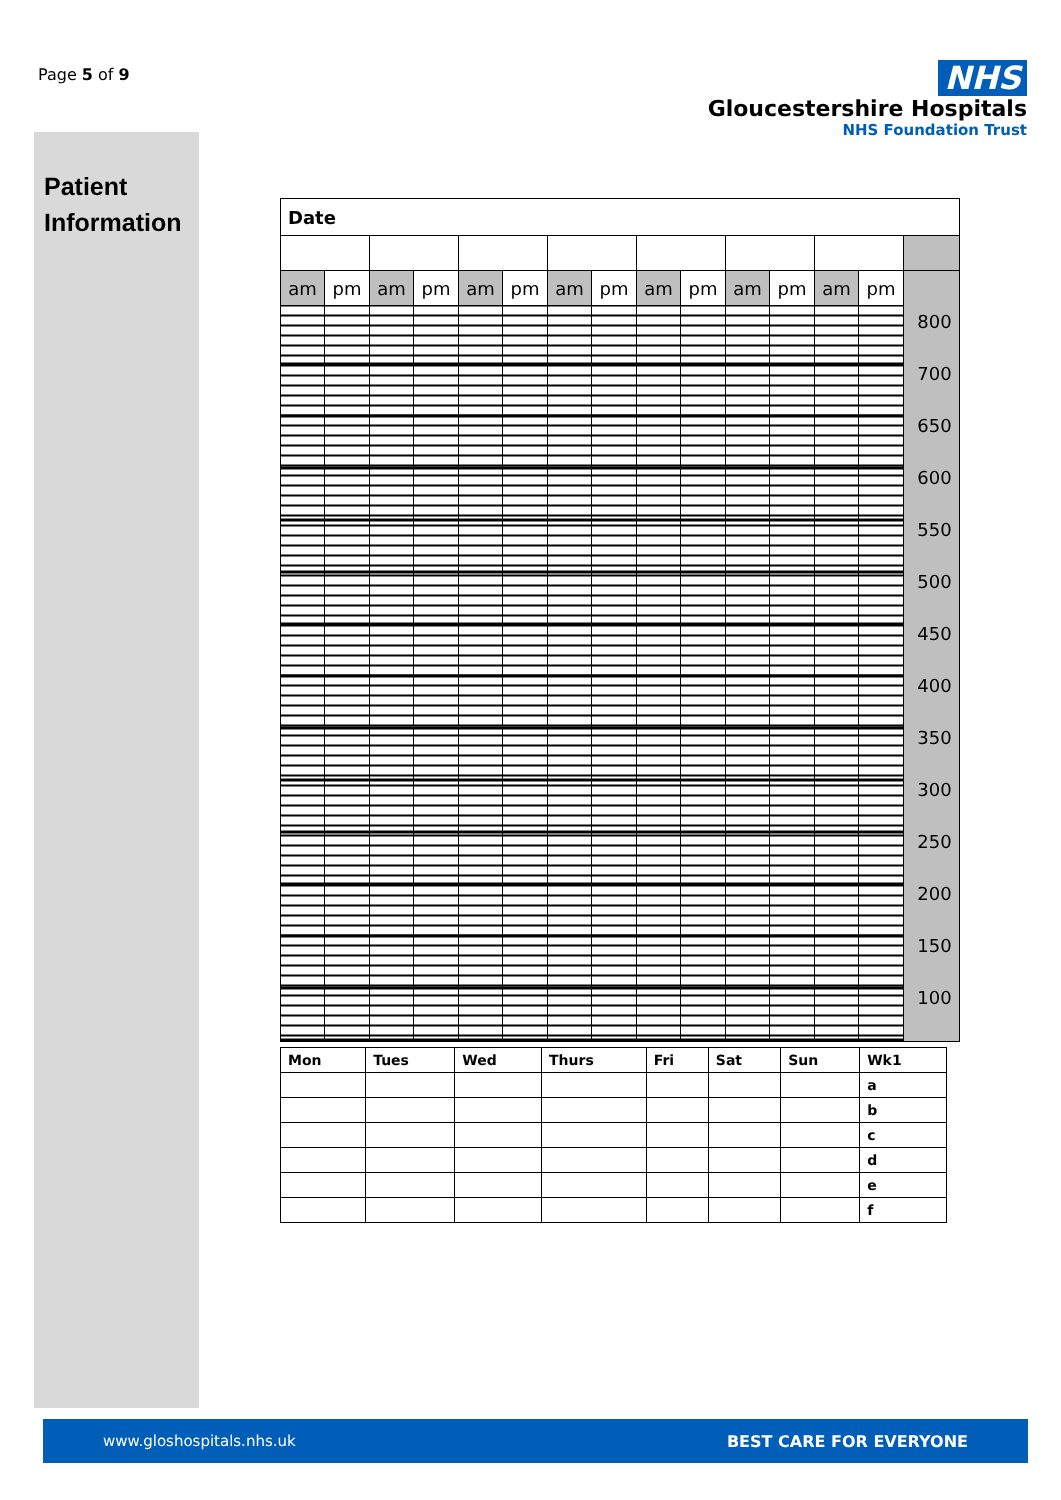Page 5 of 9
NHS
Gloucestershire Hospitals
NHS Foundation Trust
Patient
Information
| Date | | | | | | | | | | | | | | |
| am | pm | am | pm | am | pm | am | pm | am | pm | am | pm | am | pm | 800 700 650 600 550 500 450 400 350 300 250 200 150 100 |
| Mon | Tues | Wed | Thurs | Fri | Sat | Sun | Wk1 |
| | | | | | | | a |
| | | | | | | | b |
| | | | | | | | c |
| | | | | | | | d |
| | | | | | | | e |
| | | | | | | | f |
www.gloshospitals.nhs.uk BEST CARE FOR EVERYONE